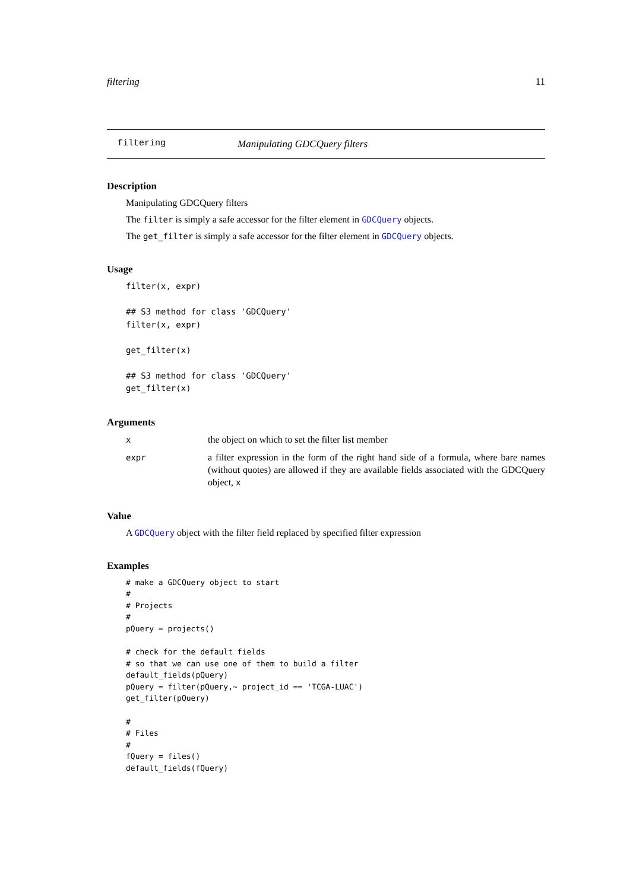filtering 11
filtering Manipulating GDCQuery filters
Description
Manipulating GDCQuery filters
The filter is simply a safe accessor for the filter element in GDCQuery objects.
The get_filter is simply a safe accessor for the filter element in GDCQuery objects.
Usage
filter(x, expr)

## S3 method for class 'GDCQuery'
filter(x, expr)

get_filter(x)

## S3 method for class 'GDCQuery'
get_filter(x)
Arguments
x the object on which to set the filter list member
expr a filter expression in the form of the right hand side of a formula, where bare names (without quotes) are allowed if they are available fields associated with the GDCQuery object, x
Value
A GDCQuery object with the filter field replaced by specified filter expression
Examples
# make a GDCQuery object to start
#
# Projects
#
pQuery = projects()

# check for the default fields
# so that we can use one of them to build a filter
default_fields(pQuery)
pQuery = filter(pQuery,~ project_id == 'TCGA-LUAC')
get_filter(pQuery)

#
# Files
#
fQuery = files()
default_fields(fQuery)